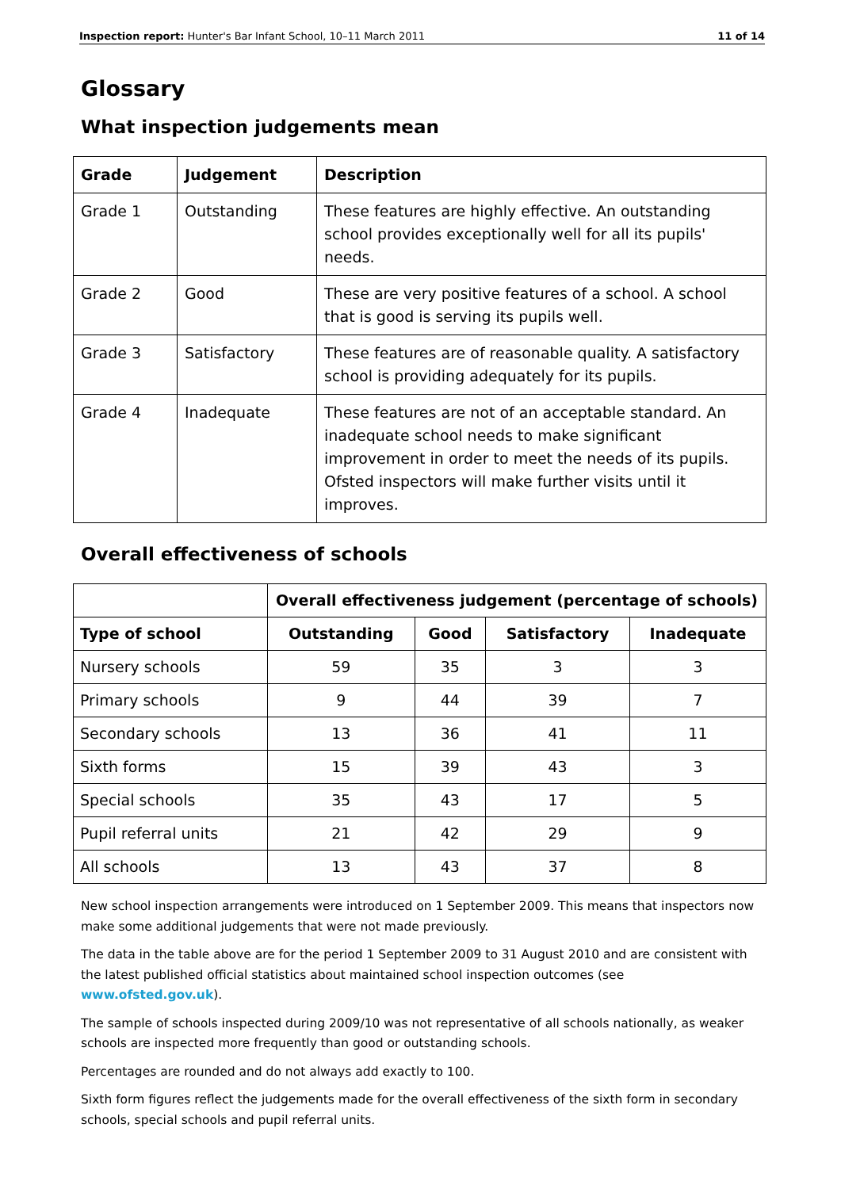Inspection report: Hunter's Bar Infant School, 10–11 March 2011 11 of 14
Glossary
What inspection judgements mean
| Grade | Judgement | Description |
| --- | --- | --- |
| Grade 1 | Outstanding | These features are highly effective. An outstanding school provides exceptionally well for all its pupils' needs. |
| Grade 2 | Good | These are very positive features of a school. A school that is good is serving its pupils well. |
| Grade 3 | Satisfactory | These features are of reasonable quality. A satisfactory school is providing adequately for its pupils. |
| Grade 4 | Inadequate | These features are not of an acceptable standard. An inadequate school needs to make significant improvement in order to meet the needs of its pupils. Ofsted inspectors will make further visits until it improves. |
Overall effectiveness of schools
| | Overall effectiveness judgement (percentage of schools) | | | |
| Type of school | Outstanding | Good | Satisfactory | Inadequate |
| Nursery schools | 59 | 35 | 3 | 3 |
| Primary schools | 9 | 44 | 39 | 7 |
| Secondary schools | 13 | 36 | 41 | 11 |
| Sixth forms | 15 | 39 | 43 | 3 |
| Special schools | 35 | 43 | 17 | 5 |
| Pupil referral units | 21 | 42 | 29 | 9 |
| All schools | 13 | 43 | 37 | 8 |
New school inspection arrangements were introduced on 1 September 2009. This means that inspectors now make some additional judgements that were not made previously.
The data in the table above are for the period 1 September 2009 to 31 August 2010 and are consistent with the latest published official statistics about maintained school inspection outcomes (see www.ofsted.gov.uk).
The sample of schools inspected during 2009/10 was not representative of all schools nationally, as weaker schools are inspected more frequently than good or outstanding schools.
Percentages are rounded and do not always add exactly to 100.
Sixth form figures reflect the judgements made for the overall effectiveness of the sixth form in secondary schools, special schools and pupil referral units.